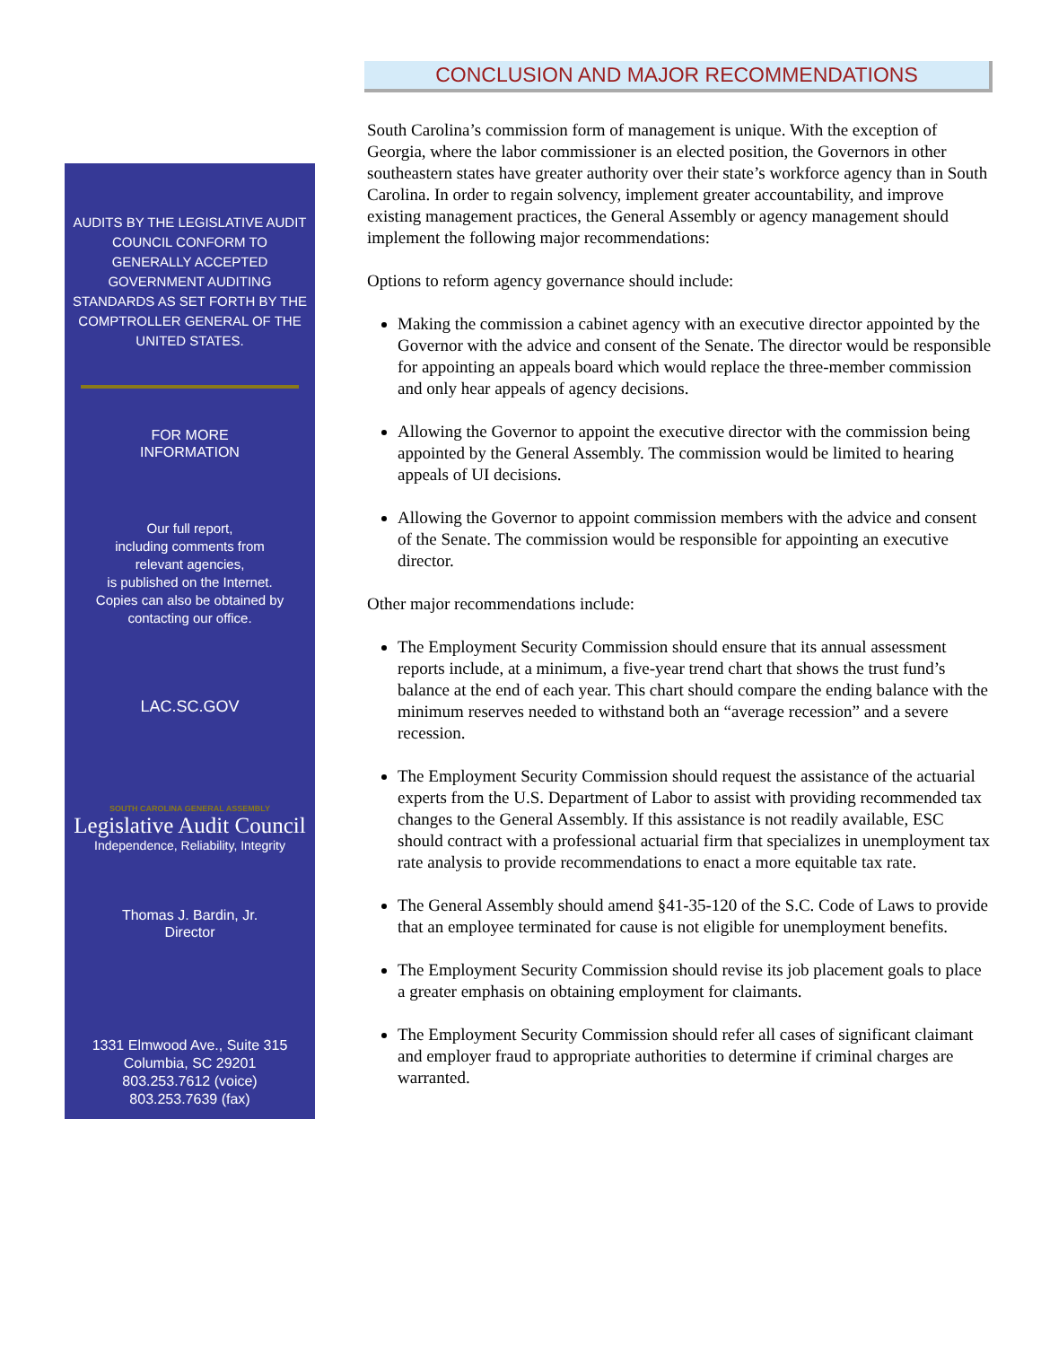AUDITS BY THE LEGISLATIVE AUDIT COUNCIL CONFORM TO GENERALLY ACCEPTED GOVERNMENT AUDITING STANDARDS AS SET FORTH BY THE COMPTROLLER GENERAL OF THE UNITED STATES.
FOR MORE
INFORMATION
Our full report,
including comments from
relevant agencies,
is published on the Internet.
Copies can also be obtained by
contacting our office.
LAC.SC.GOV
SOUTH CAROLINA GENERAL ASSEMBLY
Legislative Audit Council
Independence, Reliability, Integrity
Thomas J. Bardin, Jr.
Director
1331 Elmwood Ave., Suite 315
Columbia, SC 29201
803.253.7612 (voice)
803.253.7639 (fax)
CONCLUSION AND MAJOR RECOMMENDATIONS
South Carolina’s commission form of management is unique. With the exception of Georgia, where the labor commissioner is an elected position, the Governors in other southeastern states have greater authority over their state’s workforce agency than in South Carolina. In order to regain solvency, implement greater accountability, and improve existing management practices, the General Assembly or agency management should implement the following major recommendations:
Options to reform agency governance should include:
Making the commission a cabinet agency with an executive director appointed by the Governor with the advice and consent of the Senate. The director would be responsible for appointing an appeals board which would replace the three-member commission and only hear appeals of agency decisions.
Allowing the Governor to appoint the executive director with the commission being appointed by the General Assembly. The commission would be limited to hearing appeals of UI decisions.
Allowing the Governor to appoint commission members with the advice and consent of the Senate. The commission would be responsible for appointing an executive director.
Other major recommendations include:
The Employment Security Commission should ensure that its annual assessment reports include, at a minimum, a five-year trend chart that shows the trust fund’s balance at the end of each year. This chart should compare the ending balance with the minimum reserves needed to withstand both an “average recession” and a severe recession.
The Employment Security Commission should request the assistance of the actuarial experts from the U.S. Department of Labor to assist with providing recommended tax changes to the General Assembly. If this assistance is not readily available, ESC should contract with a professional actuarial firm that specializes in unemployment tax rate analysis to provide recommendations to enact a more equitable tax rate.
The General Assembly should amend §41-35-120 of the S.C. Code of Laws to provide that an employee terminated for cause is not eligible for unemployment benefits.
The Employment Security Commission should revise its job placement goals to place a greater emphasis on obtaining employment for claimants.
The Employment Security Commission should refer all cases of significant claimant and employer fraud to appropriate authorities to determine if criminal charges are warranted.